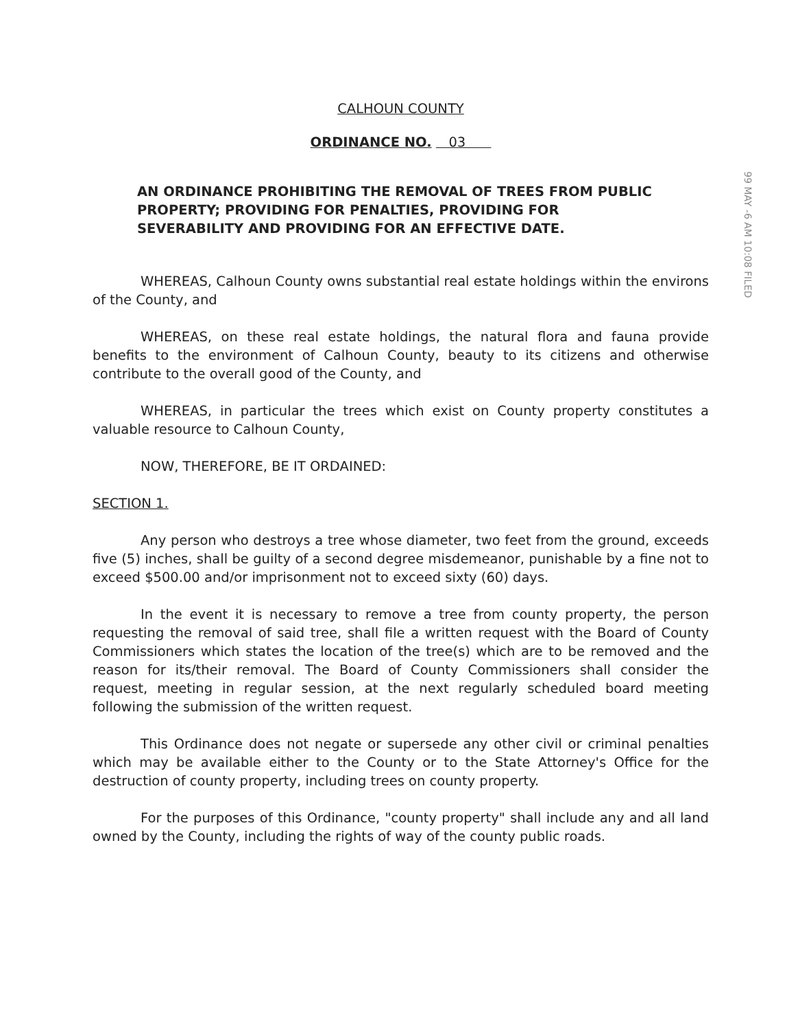CALHOUN COUNTY
ORDINANCE NO. 03
AN ORDINANCE PROHIBITING THE REMOVAL OF TREES FROM PUBLIC PROPERTY; PROVIDING FOR PENALTIES, PROVIDING FOR SEVERABILITY AND PROVIDING FOR AN EFFECTIVE DATE.
99 MAY -6 AM 10:08 FILED
WHEREAS, Calhoun County owns substantial real estate holdings within the environs of the County, and
WHEREAS, on these real estate holdings, the natural flora and fauna provide benefits to the environment of Calhoun County, beauty to its citizens and otherwise contribute to the overall good of the County, and
WHEREAS, in particular the trees which exist on County property constitutes a valuable resource to Calhoun County,
NOW, THEREFORE, BE IT ORDAINED:
SECTION 1.
Any person who destroys a tree whose diameter, two feet from the ground, exceeds five (5) inches, shall be guilty of a second degree misdemeanor, punishable by a fine not to exceed $500.00 and/or imprisonment not to exceed sixty (60) days.
In the event it is necessary to remove a tree from county property, the person requesting the removal of said tree, shall file a written request with the Board of County Commissioners which states the location of the tree(s) which are to be removed and the reason for its/their removal. The Board of County Commissioners shall consider the request, meeting in regular session, at the next regularly scheduled board meeting following the submission of the written request.
This Ordinance does not negate or supersede any other civil or criminal penalties which may be available either to the County or to the State Attorney's Office for the destruction of county property, including trees on county property.
For the purposes of this Ordinance, "county property" shall include any and all land owned by the County, including the rights of way of the county public roads.